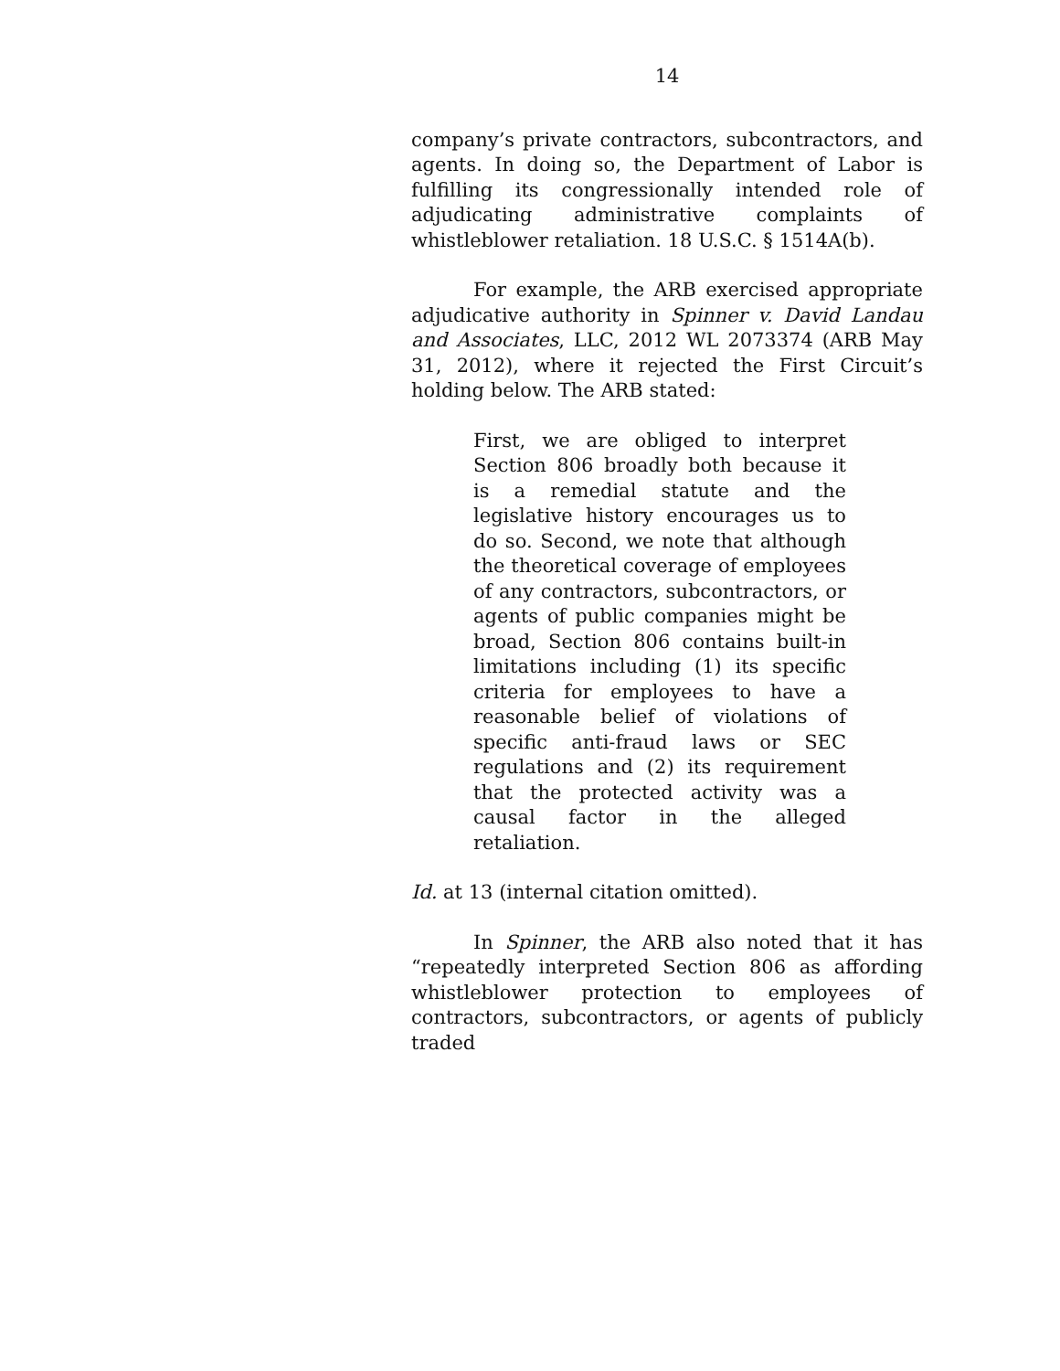14
company’s private contractors, subcontractors, and agents. In doing so, the Department of Labor is fulfilling its congressionally intended role of adjudicating administrative complaints of whistleblower retaliation. 18 U.S.C. § 1514A(b).
For example, the ARB exercised appropriate adjudicative authority in Spinner v. David Landau and Associates, LLC, 2012 WL 2073374 (ARB May 31, 2012), where it rejected the First Circuit’s holding below. The ARB stated:
First, we are obliged to interpret Section 806 broadly both because it is a remedial statute and the legislative history encourages us to do so. Second, we note that although the theoretical coverage of employees of any contractors, subcontractors, or agents of public companies might be broad, Section 806 contains built-in limitations including (1) its specific criteria for employees to have a reasonable belief of violations of specific anti-fraud laws or SEC regulations and (2) its requirement that the protected activity was a causal factor in the alleged retaliation.
Id. at 13 (internal citation omitted).
In Spinner, the ARB also noted that it has “repeatedly interpreted Section 806 as affording whistleblower protection to employees of contractors, subcontractors, or agents of publicly traded